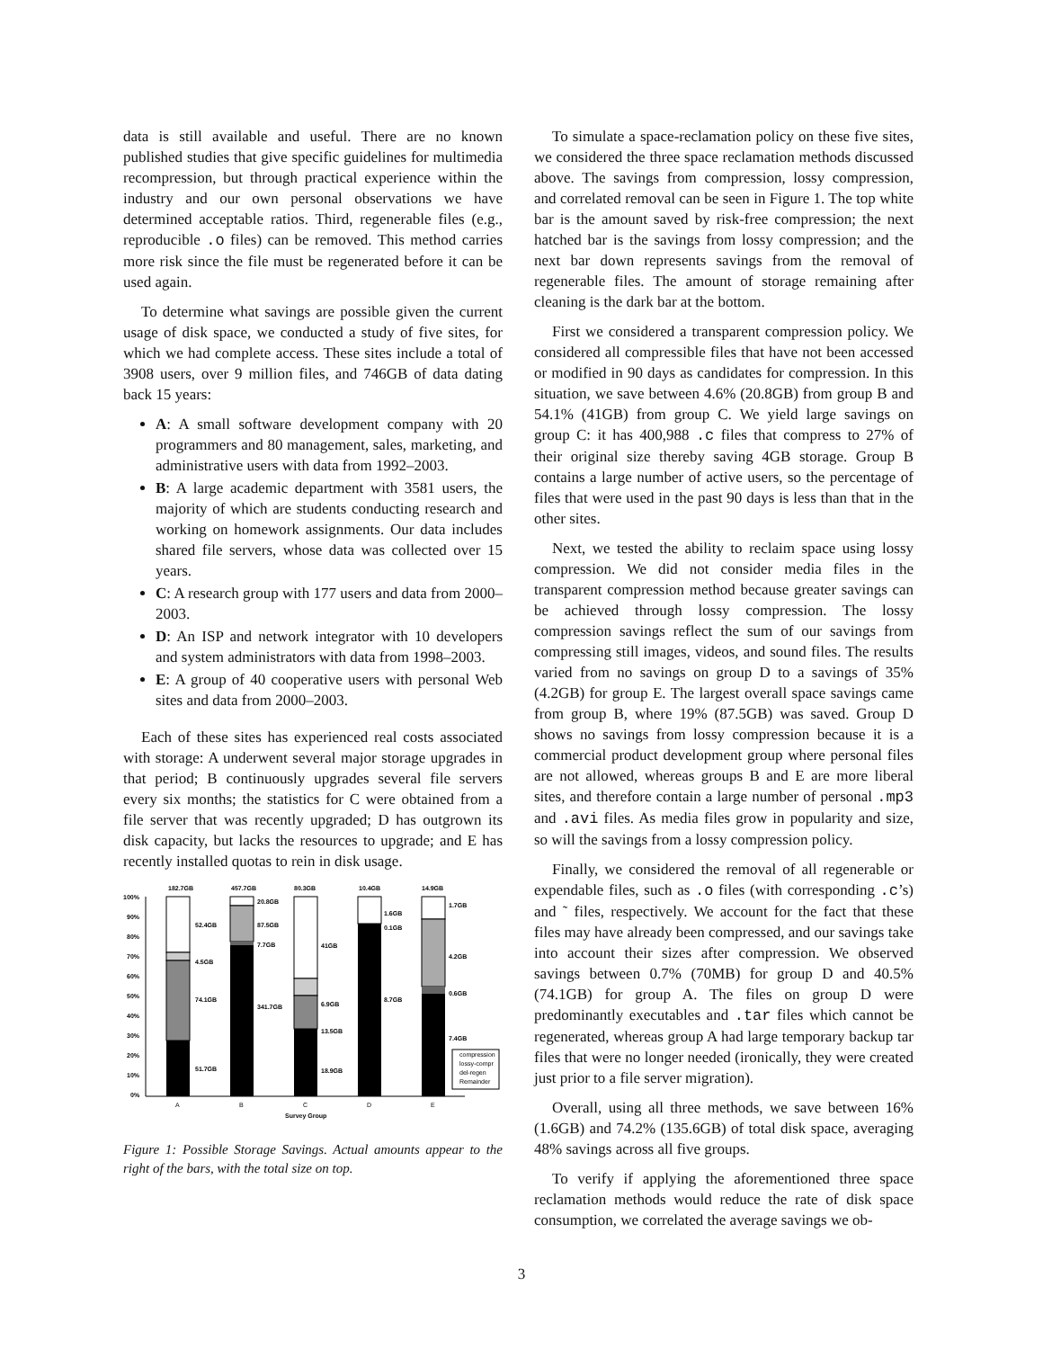data is still available and useful. There are no known published studies that give specific guidelines for multimedia recompression, but through practical experience within the industry and our own personal observations we have determined acceptable ratios. Third, regenerable files (e.g., reproducible .o files) can be removed. This method carries more risk since the file must be regenerated before it can be used again.
To determine what savings are possible given the current usage of disk space, we conducted a study of five sites, for which we had complete access. These sites include a total of 3908 users, over 9 million files, and 746GB of data dating back 15 years:
A: A small software development company with 20 programmers and 80 management, sales, marketing, and administrative users with data from 1992–2003.
B: A large academic department with 3581 users, the majority of which are students conducting research and working on homework assignments. Our data includes shared file servers, whose data was collected over 15 years.
C: A research group with 177 users and data from 2000–2003.
D: An ISP and network integrator with 10 developers and system administrators with data from 1998–2003.
E: A group of 40 cooperative users with personal Web sites and data from 2000–2003.
Each of these sites has experienced real costs associated with storage: A underwent several major storage upgrades in that period; B continuously upgrades several file servers every six months; the statistics for C were obtained from a file server that was recently upgraded; D has outgrown its disk capacity, but lacks the resources to upgrade; and E has recently installed quotas to rein in disk usage.
182.7GB
457.7GB
80.3GB
10.4GB
14.9GB
100%
90%
80%
70%
60%
50%
40%
30%
20%
10%
0%
52.4GB
4.5GB
74.1GB
51.7GB
20.8GB
87.5GB
7.7GB
341.7GB
41GB
6.9GB
13.5GB
18.9GB
1.6GB
0.1GB
8.7GB
1.7GB
4.2GB
0.6GB
7.4GB
compression
lossy-compr
del-regen
Remainder
A
B
C
D
E
Survey Group
Figure 1: Possible Storage Savings. Actual amounts appear to the right of the bars, with the total size on top.
To simulate a space-reclamation policy on these five sites, we considered the three space reclamation methods discussed above. The savings from compression, lossy compression, and correlated removal can be seen in Figure 1. The top white bar is the amount saved by risk-free compression; the next hatched bar is the savings from lossy compression; and the next bar down represents savings from the removal of regenerable files. The amount of storage remaining after cleaning is the dark bar at the bottom.
First we considered a transparent compression policy. We considered all compressible files that have not been accessed or modified in 90 days as candidates for compression. In this situation, we save between 4.6% (20.8GB) from group B and 54.1% (41GB) from group C. We yield large savings on group C: it has 400,988 .c files that compress to 27% of their original size thereby saving 4GB storage. Group B contains a large number of active users, so the percentage of files that were used in the past 90 days is less than that in the other sites.
Next, we tested the ability to reclaim space using lossy compression. We did not consider media files in the transparent compression method because greater savings can be achieved through lossy compression. The lossy compression savings reflect the sum of our savings from compressing still images, videos, and sound files. The results varied from no savings on group D to a savings of 35% (4.2GB) for group E. The largest overall space savings came from group B, where 19% (87.5GB) was saved. Group D shows no savings from lossy compression because it is a commercial product development group where personal files are not allowed, whereas groups B and E are more liberal sites, and therefore contain a large number of personal .mp3 and .avi files. As media files grow in popularity and size, so will the savings from a lossy compression policy.
Finally, we considered the removal of all regenerable or expendable files, such as .o files (with corresponding .c’s) and ˜ files, respectively. We account for the fact that these files may have already been compressed, and our savings take into account their sizes after compression. We observed savings between 0.7% (70MB) for group D and 40.5% (74.1GB) for group A. The files on group D were predominantly executables and .tar files which cannot be regenerated, whereas group A had large temporary backup tar files that were no longer needed (ironically, they were created just prior to a file server migration).
Overall, using all three methods, we save between 16% (1.6GB) and 74.2% (135.6GB) of total disk space, averaging 48% savings across all five groups.
To verify if applying the aforementioned three space reclamation methods would reduce the rate of disk space consumption, we correlated the average savings we ob-
3